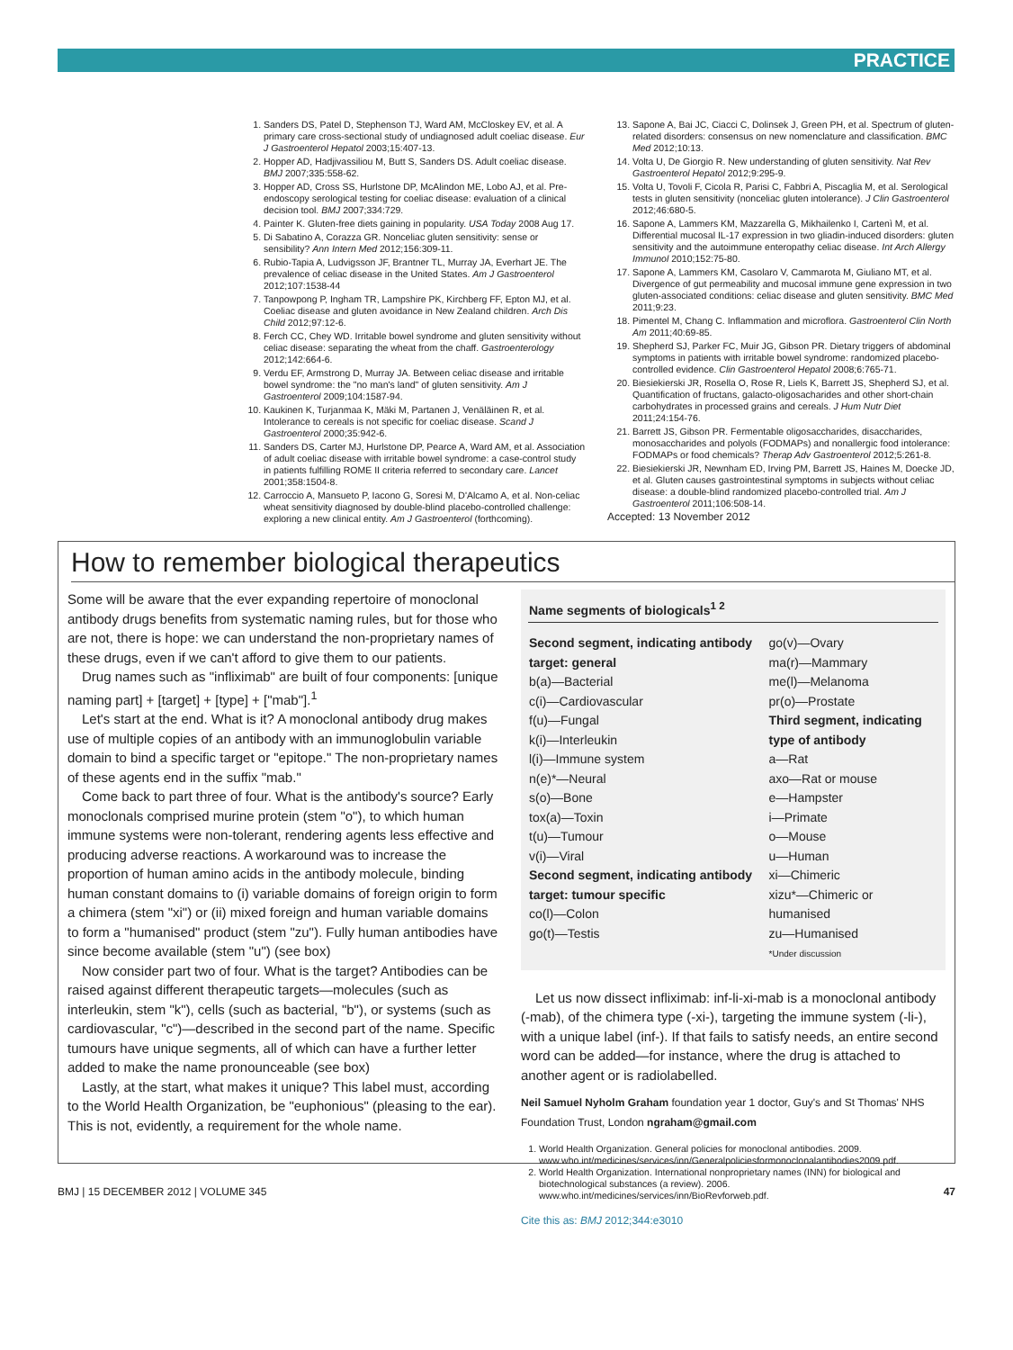PRACTICE
1. Sanders DS, Patel D, Stephenson TJ, Ward AM, McCloskey EV, et al. A primary care cross-sectional study of undiagnosed adult coeliac disease. Eur J Gastroenterol Hepatol 2003;15:407-13.
2. Hopper AD, Hadjivassiliou M, Butt S, Sanders DS. Adult coeliac disease. BMJ 2007;335:558-62.
3. Hopper AD, Cross SS, Hurlstone DP, McAlindon ME, Lobo AJ, et al. Pre-endoscopy serological testing for coeliac disease: evaluation of a clinical decision tool. BMJ 2007;334:729.
4. Painter K. Gluten-free diets gaining in popularity. USA Today 2008 Aug 17.
5. Di Sabatino A, Corazza GR. Nonceliac gluten sensitivity: sense or sensibility? Ann Intern Med 2012;156:309-11.
6. Rubio-Tapia A, Ludvigsson JF, Brantner TL, Murray JA, Everhart JE. The prevalence of celiac disease in the United States. Am J Gastroenterol 2012;107:1538-44
7. Tanpowpong P, Ingham TR, Lampshire PK, Kirchberg FF, Epton MJ, et al. Coeliac disease and gluten avoidance in New Zealand children. Arch Dis Child 2012;97:12-6.
8. Ferch CC, Chey WD. Irritable bowel syndrome and gluten sensitivity without celiac disease: separating the wheat from the chaff. Gastroenterology 2012;142:664-6.
9. Verdu EF, Armstrong D, Murray JA. Between celiac disease and irritable bowel syndrome: the "no man's land" of gluten sensitivity. Am J Gastroenterol 2009;104:1587-94.
10. Kaukinen K, Turjanmaa K, Mäki M, Partanen J, Venäläinen R, et al. Intolerance to cereals is not specific for coeliac disease. Scand J Gastroenterol 2000;35:942-6.
11. Sanders DS, Carter MJ, Hurlstone DP, Pearce A, Ward AM, et al. Association of adult coeliac disease with irritable bowel syndrome: a case-control study in patients fulfilling ROME II criteria referred to secondary care. Lancet 2001;358:1504-8.
12. Carroccio A, Mansueto P, Iacono G, Soresi M, D'Alcamo A, et al. Non-celiac wheat sensitivity diagnosed by double-blind placebo-controlled challenge: exploring a new clinical entity. Am J Gastroenterol (forthcoming).
13. Sapone A, Bai JC, Ciacci C, Dolinsek J, Green PH, et al. Spectrum of gluten-related disorders: consensus on new nomenclature and classification. BMC Med 2012;10:13.
14. Volta U, De Giorgio R. New understanding of gluten sensitivity. Nat Rev Gastroenterol Hepatol 2012;9:295-9.
15. Volta U, Tovoli F, Cicola R, Parisi C, Fabbri A, Piscaglia M, et al. Serological tests in gluten sensitivity (nonceliac gluten intolerance). J Clin Gastroenterol 2012;46:680-5.
16. Sapone A, Lammers KM, Mazzarella G, Mikhailenko I, Cartenì M, et al. Differential mucosal IL-17 expression in two gliadin-induced disorders: gluten sensitivity and the autoimmune enteropathy celiac disease. Int Arch Allergy Immunol 2010;152:75-80.
17. Sapone A, Lammers KM, Casolaro V, Cammarota M, Giuliano MT, et al. Divergence of gut permeability and mucosal immune gene expression in two gluten-associated conditions: celiac disease and gluten sensitivity. BMC Med 2011;9:23.
18. Pimentel M, Chang C. Inflammation and microflora. Gastroenterol Clin North Am 2011;40:69-85.
19. Shepherd SJ, Parker FC, Muir JG, Gibson PR. Dietary triggers of abdominal symptoms in patients with irritable bowel syndrome: randomized placebo-controlled evidence. Clin Gastroenterol Hepatol 2008;6:765-71.
20. Biesiekierski JR, Rosella O, Rose R, Liels K, Barrett JS, Shepherd SJ, et al. Quantification of fructans, galacto-oligosacharides and other short-chain carbohydrates in processed grains and cereals. J Hum Nutr Diet 2011;24:154-76.
21. Barrett JS, Gibson PR. Fermentable oligosaccharides, disaccharides, monosaccharides and polyols (FODMAPs) and nonallergic food intolerance: FODMAPs or food chemicals? Therap Adv Gastroenterol 2012;5:261-8.
22. Biesiekierski JR, Newnham ED, Irving PM, Barrett JS, Haines M, Doecke JD, et al. Gluten causes gastrointestinal symptoms in subjects without celiac disease: a double-blind randomized placebo-controlled trial. Am J Gastroenterol 2011;106:508-14.
Accepted: 13 November 2012
How to remember biological therapeutics
Some will be aware that the ever expanding repertoire of monoclonal antibody drugs benefits from systematic naming rules, but for those who are not, there is hope: we can understand the non-proprietary names of these drugs, even if we can't afford to give them to our patients.
Drug names such as "infliximab" are built of four components: [unique naming part] + [target] + [type] + ["mab"].<sup>1</sup>
Let's start at the end. What is it? A monoclonal antibody drug makes use of multiple copies of an antibody with an immunoglobulin variable domain to bind a specific target or "epitope." The non-proprietary names of these agents end in the suffix "mab."
Come back to part three of four. What is the antibody's source? Early monoclonals comprised murine protein (stem "o"), to which human immune systems were non-tolerant, rendering agents less effective and producing adverse reactions. A workaround was to increase the proportion of human amino acids in the antibody molecule, binding human constant domains to (i) variable domains of foreign origin to form a chimera (stem "xi") or (ii) mixed foreign and human variable domains to form a "humanised" product (stem "zu"). Fully human antibodies have since become available (stem "u") (see box)
Now consider part two of four. What is the target? Antibodies can be raised against different therapeutic targets—molecules (such as interleukin, stem "k"), cells (such as bacterial, "b"), or systems (such as cardiovascular, "c")—described in the second part of the name. Specific tumours have unique segments, all of which can have a further letter added to make the name pronounceable (see box)
Lastly, at the start, what makes it unique? This label must, according to the World Health Organization, be "euphonious" (pleasing to the ear). This is not, evidently, a requirement for the whole name.
| Name segments of biologicals<sup>1 2</sup> | |
| --- | --- |
| Second segment, indicating antibody target: general b(a)—Bacterial c(i)—Cardiovascular f(u)—Fungal k(i)—Interleukin l(i)—Immune system n(e)*—Neural s(o)—Bone tox(a)—Toxin t(u)—Tumour v(i)—Viral Second segment, indicating antibody target: tumour specific co(l)—Colon go(t)—Testis | go(v)—Ovary ma(r)—Mammary me(l)—Melanoma pr(o)—Prostate Third segment, indicating type of antibody a—Rat axo—Rat or mouse e—Hampster i—Primate o—Mouse u—Human xi—Chimeric xizu*—Chimeric or humanised zu—Humanised *Under discussion |
Let us now dissect infliximab: inf-li-xi-mab is a monoclonal antibody (-mab), of the chimera type (-xi-), targeting the immune system (-li-), with a unique label (inf-). If that fails to satisfy needs, an entire second word can be added—for instance, where the drug is attached to another agent or is radiolabelled.
Neil Samuel Nyholm Graham foundation year 1 doctor, Guy's and St Thomas' NHS Foundation Trust, London ngraham@gmail.com
1. World Health Organization. General policies for monoclonal antibodies. 2009. www.who.int/medicines/services/inn/Generalpoliciesformonoclonalantibodies2009.pdf.
2. World Health Organization. International nonproprietary names (INN) for biological and biotechnological substances (a review). 2006. www.who.int/medicines/services/inn/BioRevforweb.pdf.
Cite this as: BMJ 2012;344:e3010
BMJ | 15 DECEMBER 2012 | VOLUME 345 47